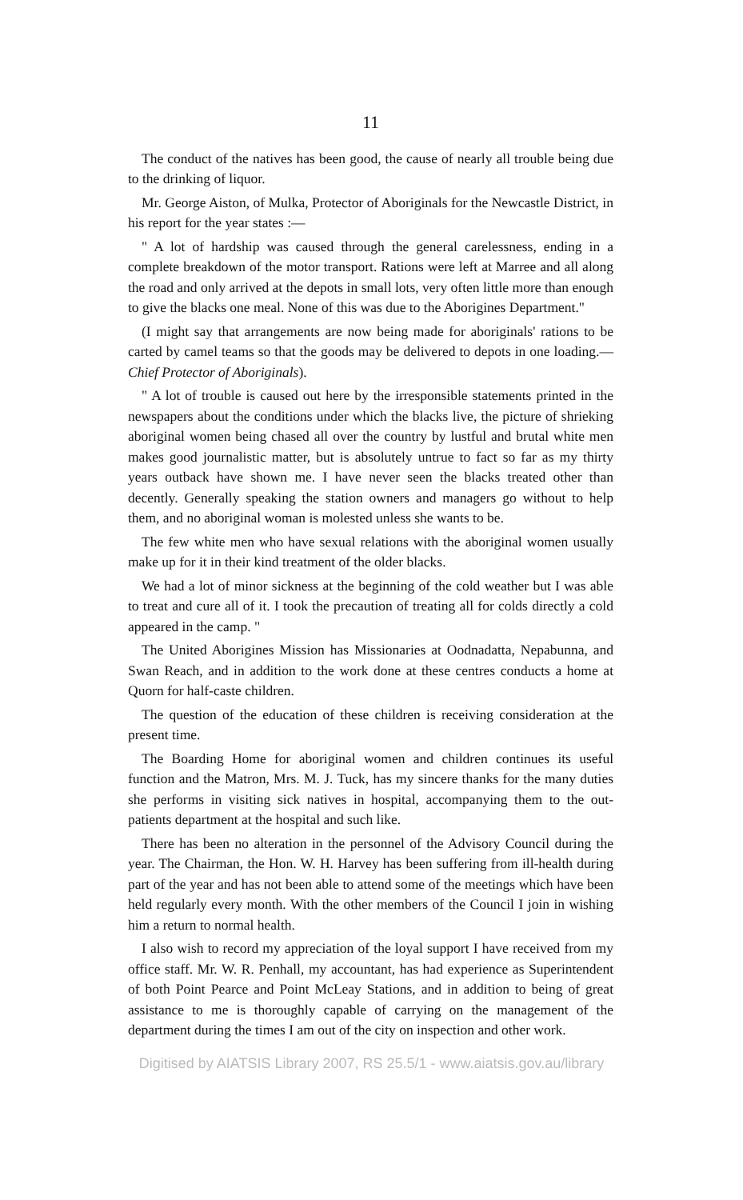11
The conduct of the natives has been good, the cause of nearly all trouble being due to the drinking of liquor.
Mr. George Aiston, of Mulka, Protector of Aboriginals for the Newcastle District, in his report for the year states :—
" A lot of hardship was caused through the general carelessness, ending in a complete breakdown of the motor transport. Rations were left at Marree and all along the road and only arrived at the depots in small lots, very often little more than enough to give the blacks one meal. None of this was due to the Aborigines Department."
(I might say that arrangements are now being made for aboriginals' rations to be carted by camel teams so that the goods may be delivered to depots in one loading.—Chief Protector of Aboriginals).
" A lot of trouble is caused out here by the irresponsible statements printed in the newspapers about the conditions under which the blacks live, the picture of shrieking aboriginal women being chased all over the country by lustful and brutal white men makes good journalistic matter, but is absolutely untrue to fact so far as my thirty years outback have shown me. I have never seen the blacks treated other than decently. Generally speaking the station owners and managers go without to help them, and no aboriginal woman is molested unless she wants to be.
The few white men who have sexual relations with the aboriginal women usually make up for it in their kind treatment of the older blacks.
We had a lot of minor sickness at the beginning of the cold weather but I was able to treat and cure all of it. I took the precaution of treating all for colds directly a cold appeared in the camp. "
The United Aborigines Mission has Missionaries at Oodnadatta, Nepabunna, and Swan Reach, and in addition to the work done at these centres conducts a home at Quorn for half-caste children.
The question of the education of these children is receiving consideration at the present time.
The Boarding Home for aboriginal women and children continues its useful function and the Matron, Mrs. M. J. Tuck, has my sincere thanks for the many duties she performs in visiting sick natives in hospital, accompanying them to the out-patients department at the hospital and such like.
There has been no alteration in the personnel of the Advisory Council during the year. The Chairman, the Hon. W. H. Harvey has been suffering from ill-health during part of the year and has not been able to attend some of the meetings which have been held regularly every month. With the other members of the Council I join in wishing him a return to normal health.
I also wish to record my appreciation of the loyal support I have received from my office staff. Mr. W. R. Penhall, my accountant, has had experience as Superintendent of both Point Pearce and Point McLeay Stations, and in addition to being of great assistance to me is thoroughly capable of carrying on the management of the department during the times I am out of the city on inspection and other work.
Digitised by AIATSIS Library 2007, RS 25.5/1 - www.aiatsis.gov.au/library